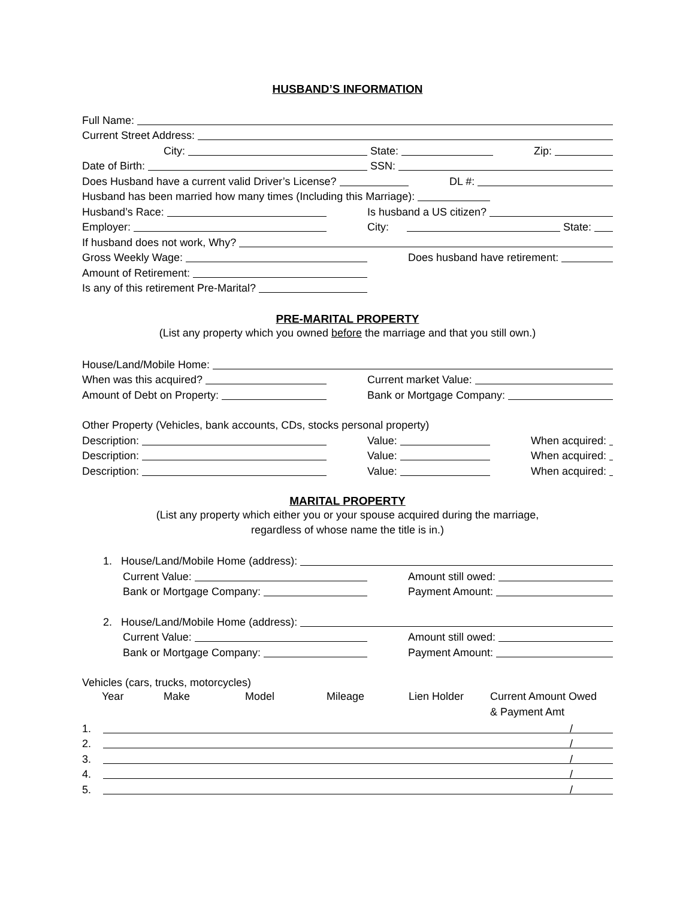HUSBAND’S INFORMATION
Full Name:
Current Street Address:
City: State: Zip:
Date of Birth: SSN:
Does Husband have a current valid Driver’s License? DL #:
Husband has been married how many times (Including this Marriage):
Husband’s Race: Is husband a US citizen?
Employer: City: State:
If husband does not work, Why?
Gross Weekly Wage: Does husband have retirement:
Amount of Retirement:
Is any of this retirement Pre-Marital?
PRE-MARITAL PROPERTY
(List any property which you owned before the marriage and that you still own.)
House/Land/Mobile Home:
When was this acquired? Current market Value:
Amount of Debt on Property: Bank or Mortgage Company:
Other Property (Vehicles, bank accounts, CDs, stocks personal property)
Description: Value: When acquired:
Description: Value: When acquired:
Description: Value: When acquired:
MARITAL PROPERTY
(List any property which either you or your spouse acquired during the marriage,
regardless of whose name the title is in.)
1. House/Land/Mobile Home (address):
Current Value: Amount still owed:
Bank or Mortgage Company: Payment Amount:
2. House/Land/Mobile Home (address):
Current Value: Amount still owed:
Bank or Mortgage Company: Payment Amount:
Vehicles (cars, trucks, motorcycles)
Year Make Model Mileage Lien Holder Current Amount Owed
& Payment Amt
1. /
2. /
3. /
4. /
5. /